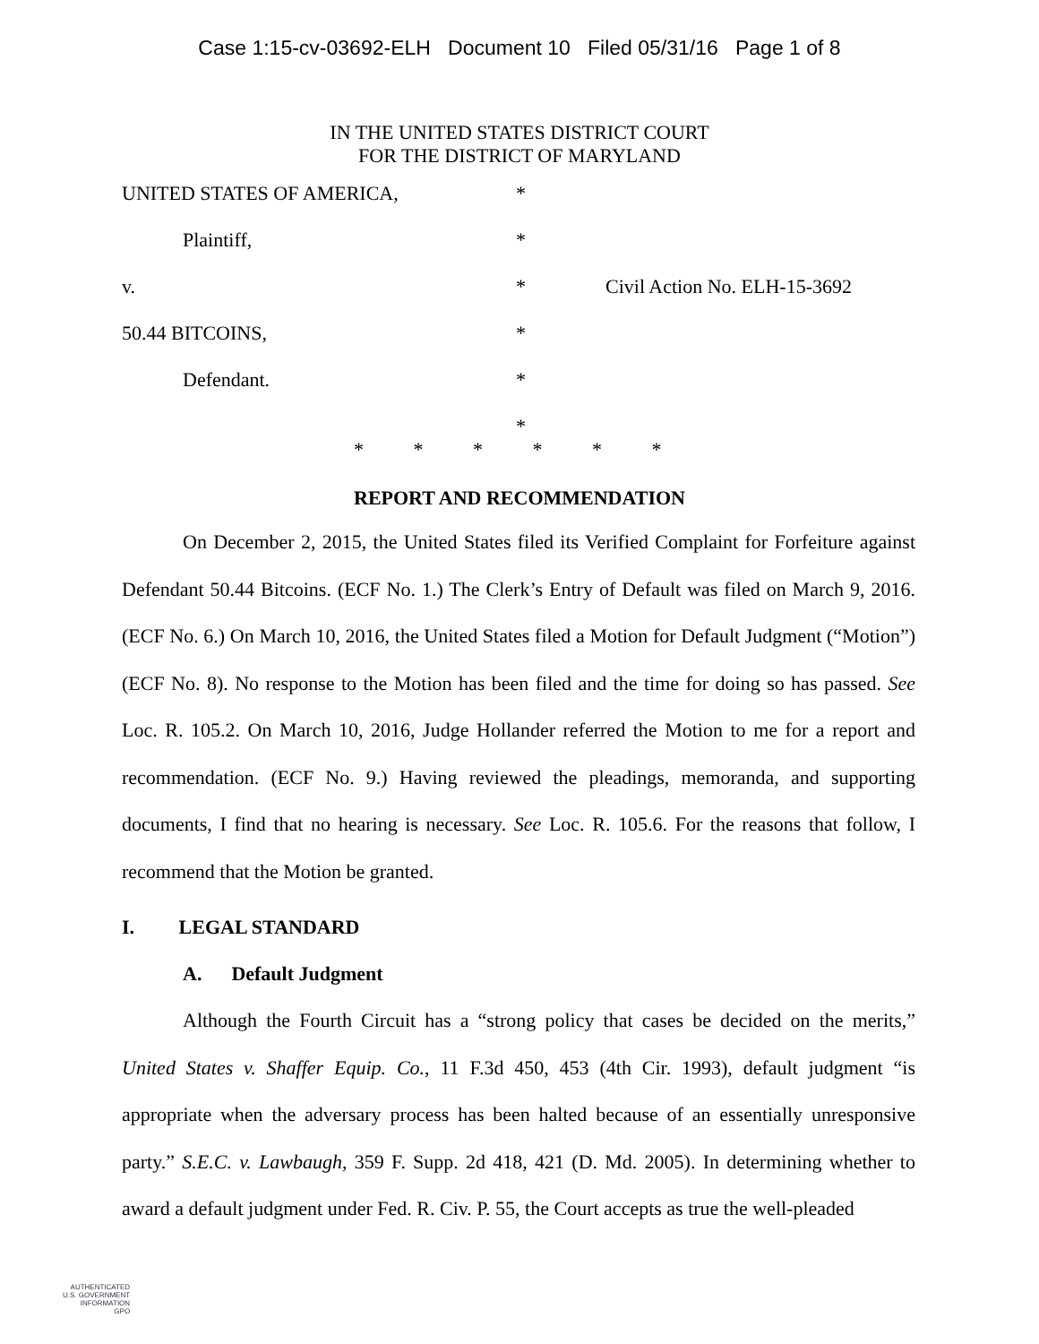Case 1:15-cv-03692-ELH Document 10 Filed 05/31/16 Page 1 of 8
IN THE UNITED STATES DISTRICT COURT
FOR THE DISTRICT OF MARYLAND
UNITED STATES OF AMERICA, *
Plaintiff, *
v. * Civil Action No. ELH-15-3692
50.44 BITCOINS, *
Defendant. *
*
* * * * * *
REPORT AND RECOMMENDATION
On December 2, 2015, the United States filed its Verified Complaint for Forfeiture against Defendant 50.44 Bitcoins. (ECF No. 1.) The Clerk’s Entry of Default was filed on March 9, 2016. (ECF No. 6.) On March 10, 2016, the United States filed a Motion for Default Judgment (“Motion”) (ECF No. 8). No response to the Motion has been filed and the time for doing so has passed. See Loc. R. 105.2. On March 10, 2016, Judge Hollander referred the Motion to me for a report and recommendation. (ECF No. 9.) Having reviewed the pleadings, memoranda, and supporting documents, I find that no hearing is necessary. See Loc. R. 105.6. For the reasons that follow, I recommend that the Motion be granted.
I. LEGAL STANDARD
A. Default Judgment
Although the Fourth Circuit has a “strong policy that cases be decided on the merits,” United States v. Shaffer Equip. Co., 11 F.3d 450, 453 (4th Cir. 1993), default judgment “is appropriate when the adversary process has been halted because of an essentially unresponsive party.” S.E.C. v. Lawbaugh, 359 F. Supp. 2d 418, 421 (D. Md. 2005). In determining whether to award a default judgment under Fed. R. Civ. P. 55, the Court accepts as true the well-pleaded
AUTHENTICATED
U.S. GOVERNMENT
INFORMATION
GPO